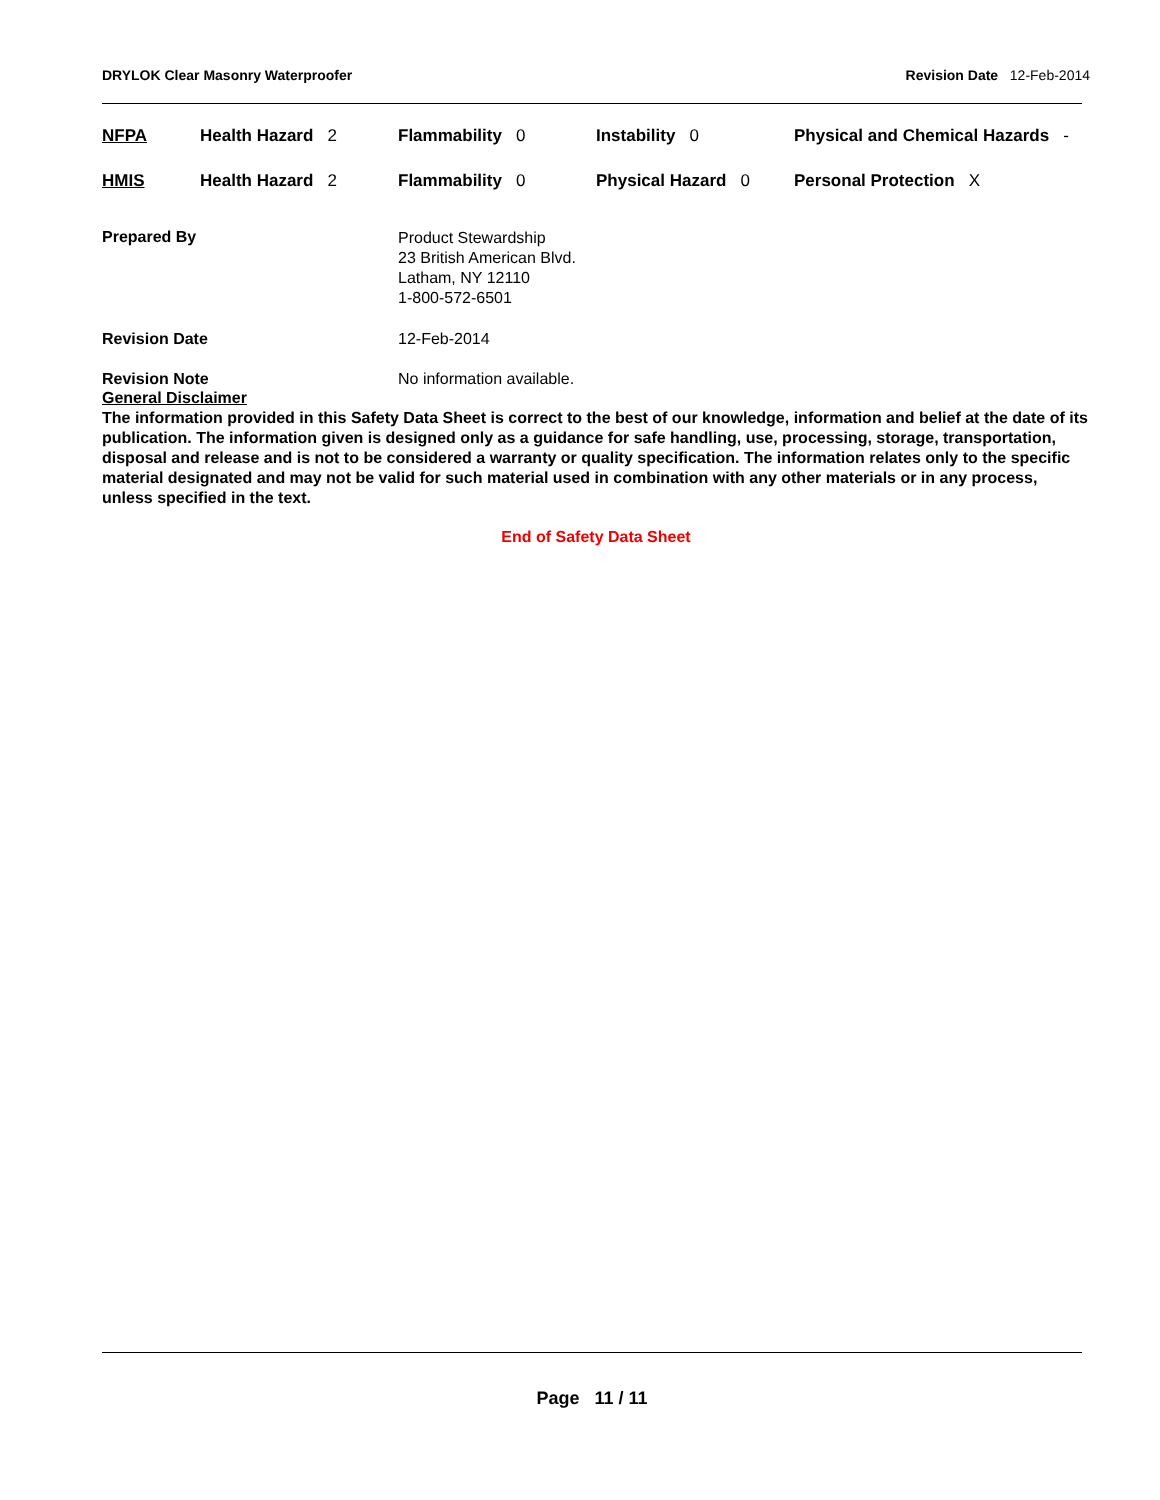DRYLOK Clear Masonry Waterproofer Revision Date 12-Feb-2014
| NFPA | Health Hazard 2 | Flammability 0 | Instability 0 | Physical and Chemical Hazards - |
| HMIS | Health Hazard 2 | Flammability 0 | Physical Hazard 0 | Personal Protection X |
Prepared By
Product Stewardship
23 British American Blvd.
Latham, NY 12110
1-800-572-6501
Revision Date 12-Feb-2014
Revision Note No information available.
General Disclaimer
The information provided in this Safety Data Sheet is correct to the best of our knowledge, information and belief at the date of its publication. The information given is designed only as a guidance for safe handling, use, processing, storage, transportation, disposal and release and is not to be considered a warranty or quality specification. The information relates only to the specific material designated and may not be valid for such material used in combination with any other materials or in any process, unless specified in the text.
End of Safety Data Sheet
Page 11 / 11